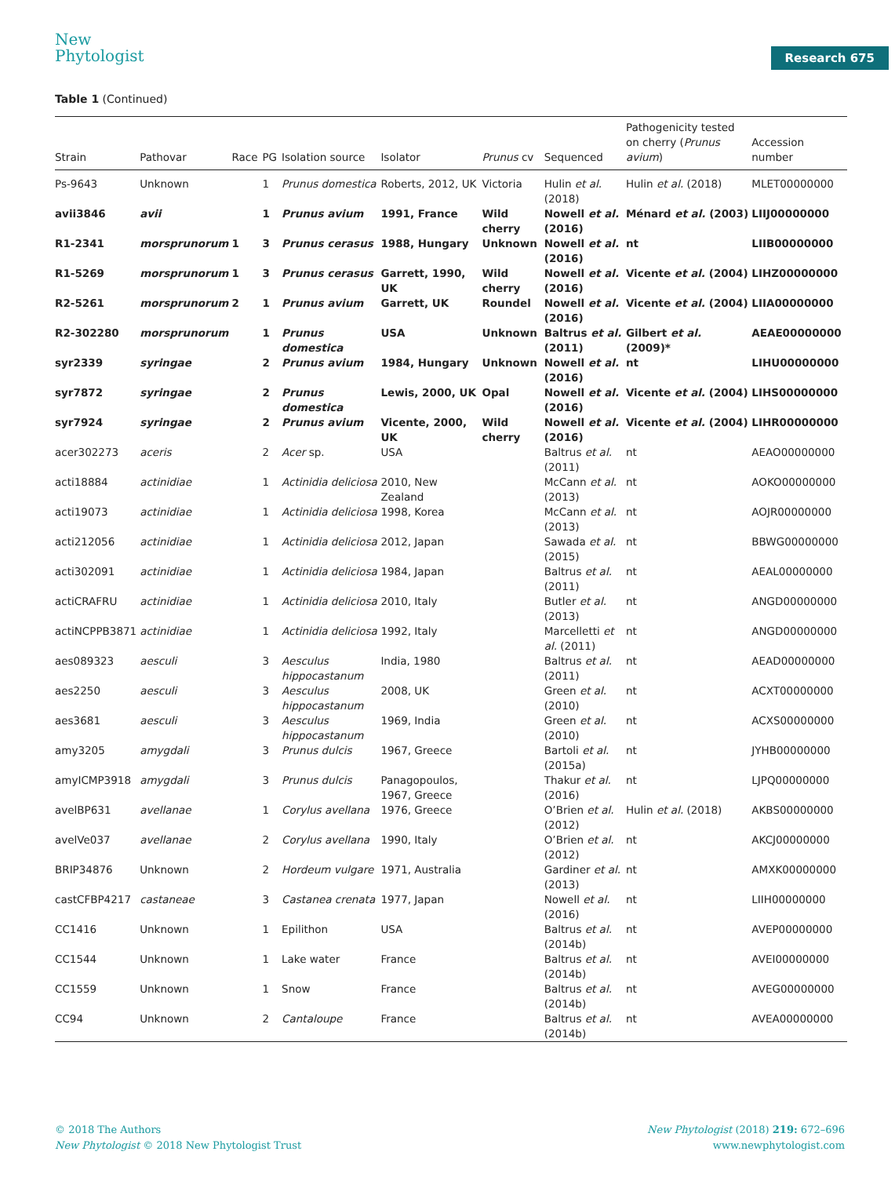New
Phytologist
Research 675
Table 1 (Continued)
| Strain | Pathovar | Race | PG | Isolation source | Isolator | Prunus cv | Sequenced | Pathogenicity tested on cherry ( Prunus avium ) | Accession number |
| --- | --- | --- | --- | --- | --- | --- | --- | --- | --- |
| Ps-9643 | Unknown | | 1 | Prunus domestica | Roberts, 2012, UK | Victoria | Hulin et al. (2018) | Hulin et al. (2018) | MLET00000000 |
| avii3846 | avii | | 1 | Prunus avium | 1991, France | Wild cherry | Nowell et al. (2016) | Ménard et al. (2003) | LIIJ00000000 |
| R1-2341 | morsprunorum | 1 | 3 | Prunus cerasus | 1988, Hungary | Unknown | Nowell et al. (2016) | nt | LIIB00000000 |
| R1-5269 | morsprunorum | 1 | 3 | Prunus cerasus | Garrett, 1990, UK | Wild cherry | Nowell et al. (2016) | Vicente et al. (2004) | LIHZ00000000 |
| R2-5261 | morsprunorum | 2 | 1 | Prunus avium | Garrett, UK | Roundel | Nowell et al. (2016) | Vicente et al. (2004) | LIIA00000000 |
| R2-302280 | morsprunorum | | 1 | Prunus domestica | USA | Unknown | Baltrus et al. (2011) | Gilbert et al. (2009)* | AEAE00000000 |
| syr2339 | syringae | | 2 | Prunus avium | 1984, Hungary | Unknown | Nowell et al. (2016) | nt | LIHU00000000 |
| syr7872 | syringae | | 2 | Prunus domestica | Lewis, 2000, UK | Opal | Nowell et al. (2016) | Vicente et al. (2004) | LIHS00000000 |
| syr7924 | syringae | | 2 | Prunus avium | Vicente, 2000, UK | Wild cherry | Nowell et al. (2016) | Vicente et al. (2004) | LIHR00000000 |
| acer302273 | aceris | | 2 | Acer sp. | USA | | Baltrus et al. (2011) | nt | AEAO00000000 |
| acti18884 | actinidiae | | 1 | Actinidia deliciosa | 2010, New Zealand | | McCann et al. (2013) | nt | AOKO00000000 |
| acti19073 | actinidiae | | 1 | Actinidia deliciosa | 1998, Korea | | McCann et al. (2013) | nt | AOJR00000000 |
| acti212056 | actinidiae | | 1 | Actinidia deliciosa | 2012, Japan | | Sawada et al. (2015) | nt | BBWG00000000 |
| acti302091 | actinidiae | | 1 | Actinidia deliciosa | 1984, Japan | | Baltrus et al. (2011) | nt | AEAL00000000 |
| actiCRAFRU | actinidiae | | 1 | Actinidia deliciosa | 2010, Italy | | Butler et al. (2013) | nt | ANGD00000000 |
| actiNCPPB3871 | actinidiae | | 1 | Actinidia deliciosa | 1992, Italy | | Marcelletti et al. (2011) | nt | ANGD00000000 |
| aes089323 | aesculi | | 3 | Aesculus hippocastanum | India, 1980 | | Baltrus et al. (2011) | nt | AEAD00000000 |
| aes2250 | aesculi | | 3 | Aesculus hippocastanum | 2008, UK | | Green et al. (2010) | nt | ACXT00000000 |
| aes3681 | aesculi | | 3 | Aesculus hippocastanum | 1969, India | | Green et al. (2010) | nt | ACXS00000000 |
| amy3205 | amygdali | | 3 | Prunus dulcis | 1967, Greece | | Bartoli et al. (2015a) | nt | JYHB00000000 |
| amyICMP3918 | amygdali | | 3 | Prunus dulcis | Panagopoulos, 1967, Greece | | Thakur et al. (2016) | nt | LJPQ00000000 |
| avelBP631 | avellanae | | 1 | Corylus avellana | 1976, Greece | | O’Brien et al. (2012) | Hulin et al. (2018) | AKBS00000000 |
| avelVe037 | avellanae | | 2 | Corylus avellana | 1990, Italy | | O’Brien et al. (2012) | nt | AKCJ00000000 |
| BRIP34876 | Unknown | | 2 | Hordeum vulgare | 1971, Australia | | Gardiner et al. (2013) | nt | AMXK00000000 |
| castCFBP4217 | castaneae | | 3 | Castanea crenata | 1977, Japan | | Nowell et al. (2016) | nt | LIIH00000000 |
| CC1416 | Unknown | | 1 | Epilithon | USA | | Baltrus et al. (2014b) | nt | AVEP00000000 |
| CC1544 | Unknown | | 1 | Lake water | France | | Baltrus et al. (2014b) | nt | AVEI00000000 |
| CC1559 | Unknown | | 1 | Snow | France | | Baltrus et al. (2014b) | nt | AVEG00000000 |
| CC94 | Unknown | | 2 | Cantaloupe | France | | Baltrus et al. (2014b) | nt | AVEA00000000 |
© 2018 The Authors
New Phytologist © 2018 New Phytologist Trust
New Phytologist (2018) 219: 672–696
www.newphytologist.com